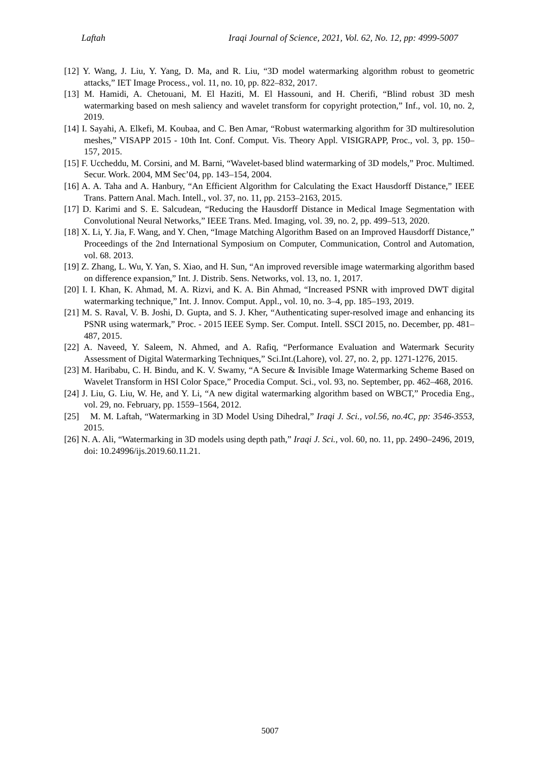Laftah Iraqi Journal of Science, 2021, Vol. 62, No. 12, pp: 4999-5007
[12] Y. Wang, J. Liu, Y. Yang, D. Ma, and R. Liu, “3D model watermarking algorithm robust to geometric attacks,” IET Image Process., vol. 11, no. 10, pp. 822–832, 2017.
[13] M. Hamidi, A. Chetouani, M. El Haziti, M. El Hassouni, and H. Cherifi, “Blind robust 3D mesh watermarking based on mesh saliency and wavelet transform for copyright protection,” Inf., vol. 10, no. 2, 2019.
[14] I. Sayahi, A. Elkefi, M. Koubaa, and C. Ben Amar, “Robust watermarking algorithm for 3D multiresolution meshes,” VISAPP 2015 - 10th Int. Conf. Comput. Vis. Theory Appl. VISIGRAPP, Proc., vol. 3, pp. 150–157, 2015.
[15] F. Uccheddu, M. Corsini, and M. Barni, “Wavelet-based blind watermarking of 3D models,” Proc. Multimed. Secur. Work. 2004, MM Sec’04, pp. 143–154, 2004.
[16] A. A. Taha and A. Hanbury, “An Efficient Algorithm for Calculating the Exact Hausdorff Distance,” IEEE Trans. Pattern Anal. Mach. Intell., vol. 37, no. 11, pp. 2153–2163, 2015.
[17] D. Karimi and S. E. Salcudean, “Reducing the Hausdorff Distance in Medical Image Segmentation with Convolutional Neural Networks,” IEEE Trans. Med. Imaging, vol. 39, no. 2, pp. 499–513, 2020.
[18] X. Li, Y. Jia, F. Wang, and Y. Chen, “Image Matching Algorithm Based on an Improved Hausdorff Distance,” Proceedings of the 2nd International Symposium on Computer, Communication, Control and Automation, vol. 68. 2013.
[19] Z. Zhang, L. Wu, Y. Yan, S. Xiao, and H. Sun, “An improved reversible image watermarking algorithm based on difference expansion,” Int. J. Distrib. Sens. Networks, vol. 13, no. 1, 2017.
[20] I. I. Khan, K. Ahmad, M. A. Rizvi, and K. A. Bin Ahmad, “Increased PSNR with improved DWT digital watermarking technique,” Int. J. Innov. Comput. Appl., vol. 10, no. 3–4, pp. 185–193, 2019.
[21] M. S. Raval, V. B. Joshi, D. Gupta, and S. J. Kher, “Authenticating super-resolved image and enhancing its PSNR using watermark,” Proc. - 2015 IEEE Symp. Ser. Comput. Intell. SSCI 2015, no. December, pp. 481–487, 2015.
[22] A. Naveed, Y. Saleem, N. Ahmed, and A. Rafiq, “Performance Evaluation and Watermark Security Assessment of Digital Watermarking Techniques,” Sci.Int.(Lahore), vol. 27, no. 2, pp. 1271-1276, 2015.
[23] M. Haribabu, C. H. Bindu, and K. V. Swamy, “A Secure & Invisible Image Watermarking Scheme Based on Wavelet Transform in HSI Color Space,” Procedia Comput. Sci., vol. 93, no. September, pp. 462–468, 2016.
[24] J. Liu, G. Liu, W. He, and Y. Li, “A new digital watermarking algorithm based on WBCT,” Procedia Eng., vol. 29, no. February, pp. 1559–1564, 2012.
[25] M. M. Laftah, “Watermarking in 3D Model Using Dihedral,” Iraqi J. Sci., vol.56, no.4C, pp: 3546-3553, 2015.
[26] N. A. Ali, “Watermarking in 3D models using depth path,” Iraqi J. Sci., vol. 60, no. 11, pp. 2490–2496, 2019, doi: 10.24996/ijs.2019.60.11.21.
5007